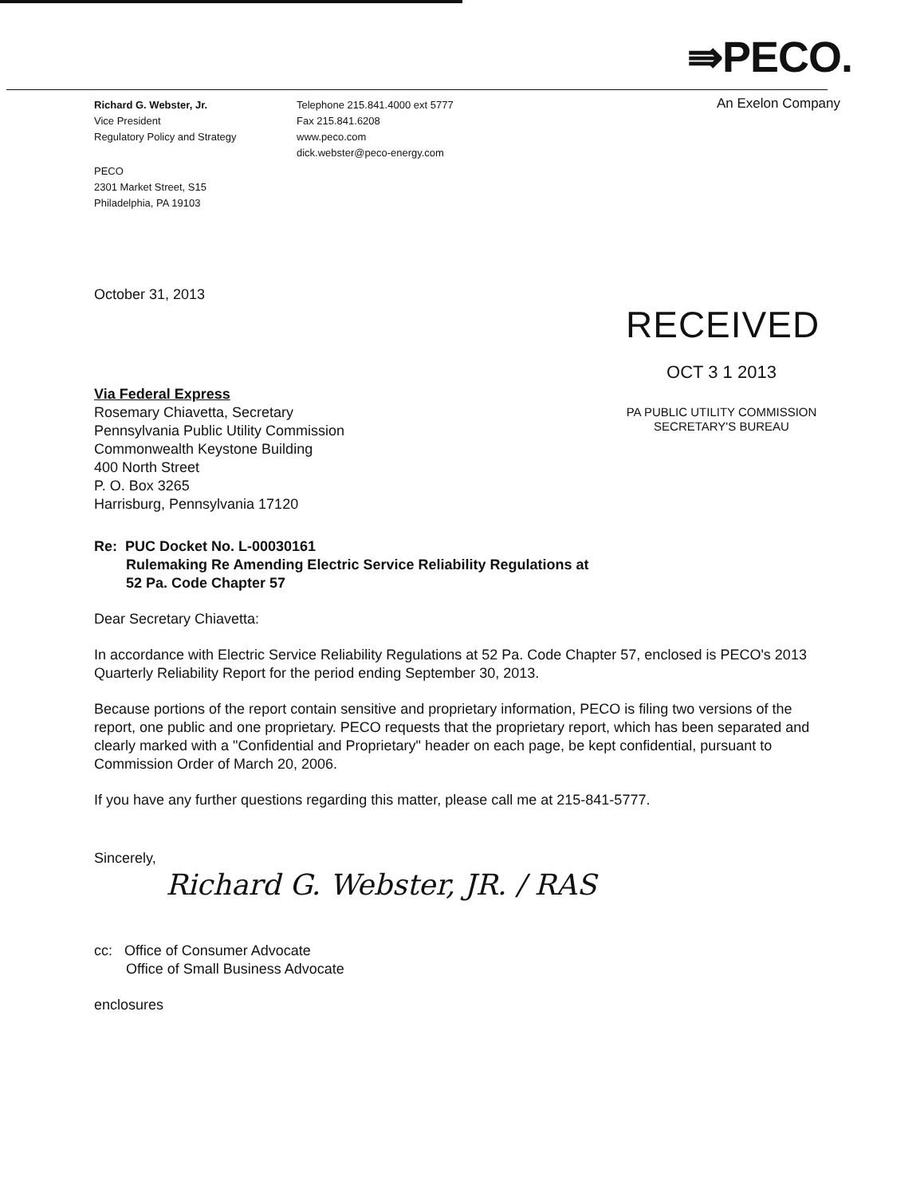⇛PECO.
An Exelon Company
Richard G. Webster, Jr.
Vice President
Regulatory Policy and Strategy
Telephone 215.841.4000 ext 5777
Fax 215.841.6208
www.peco.com
dick.webster@peco-energy.com
PECO
2301 Market Street, S15
Philadelphia, PA 19103
RECEIVED
OCT 3 1 2013
PA PUBLIC UTILITY COMMISSION
SECRETARY'S BUREAU
October 31, 2013
Via Federal Express
Rosemary Chiavetta, Secretary
Pennsylvania Public Utility Commission
Commonwealth Keystone Building
400 North Street
P. O. Box 3265
Harrisburg, Pennsylvania 17120
Re: PUC Docket No. L-00030161
Rulemaking Re Amending Electric Service Reliability Regulations at
52 Pa. Code Chapter 57
Dear Secretary Chiavetta:
In accordance with Electric Service Reliability Regulations at 52 Pa. Code Chapter 57, enclosed is PECO's 2013 Quarterly Reliability Report for the period ending September 30, 2013.
Because portions of the report contain sensitive and proprietary information, PECO is filing two versions of the report, one public and one proprietary. PECO requests that the proprietary report, which has been separated and clearly marked with a "Confidential and Proprietary" header on each page, be kept confidential, pursuant to Commission Order of March 20, 2006.
If you have any further questions regarding this matter, please call me at 215-841-5777.
Sincerely,
Richard G. Webster, JR. / RAS
cc: Office of Consumer Advocate
Office of Small Business Advocate
enclosures